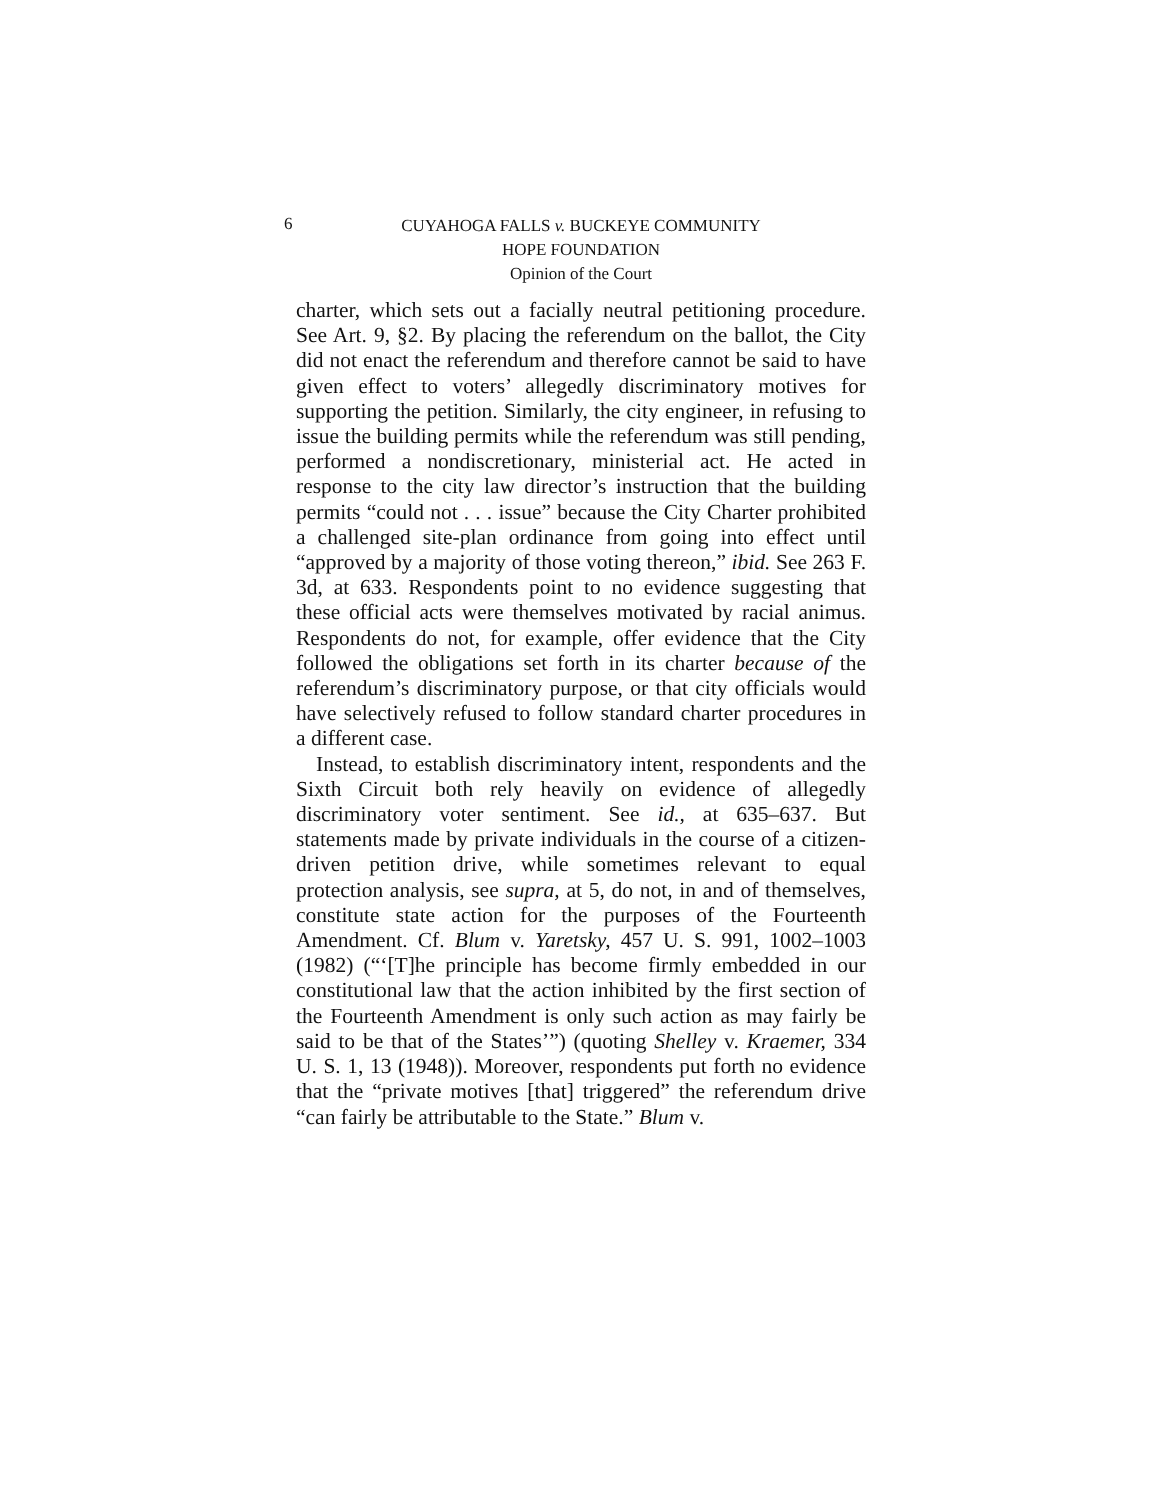6
CUYAHOGA FALLS v. BUCKEYE COMMUNITY
HOPE FOUNDATION
Opinion of the Court
charter, which sets out a facially neutral petitioning procedure. See Art. 9, §2. By placing the referendum on the ballot, the City did not enact the referendum and therefore cannot be said to have given effect to voters’ allegedly discriminatory motives for supporting the petition. Similarly, the city engineer, in refusing to issue the building permits while the referendum was still pending, performed a nondiscretionary, ministerial act. He acted in response to the city law director’s instruction that the building permits “could not . . . issue” because the City Charter prohibited a challenged site-plan ordinance from going into effect until “approved by a majority of those voting thereon,” ibid. See 263 F. 3d, at 633. Respondents point to no evidence suggesting that these official acts were themselves motivated by racial animus. Respondents do not, for example, offer evidence that the City followed the obligations set forth in its charter because of the referendum’s discriminatory purpose, or that city officials would have selectively refused to follow standard charter procedures in a different case.
Instead, to establish discriminatory intent, respondents and the Sixth Circuit both rely heavily on evidence of allegedly discriminatory voter sentiment. See id., at 635–637. But statements made by private individuals in the course of a citizen-driven petition drive, while sometimes relevant to equal protection analysis, see supra, at 5, do not, in and of themselves, constitute state action for the purposes of the Fourteenth Amendment. Cf. Blum v. Yaretsky, 457 U. S. 991, 1002–1003 (1982) (“‘[T]he principle has become firmly embedded in our constitutional law that the action inhibited by the first section of the Fourteenth Amendment is only such action as may fairly be said to be that of the States’”) (quoting Shelley v. Kraemer, 334 U. S. 1, 13 (1948)). Moreover, respondents put forth no evidence that the “private motives [that] triggered” the referendum drive “can fairly be attributable to the State.” Blum v.